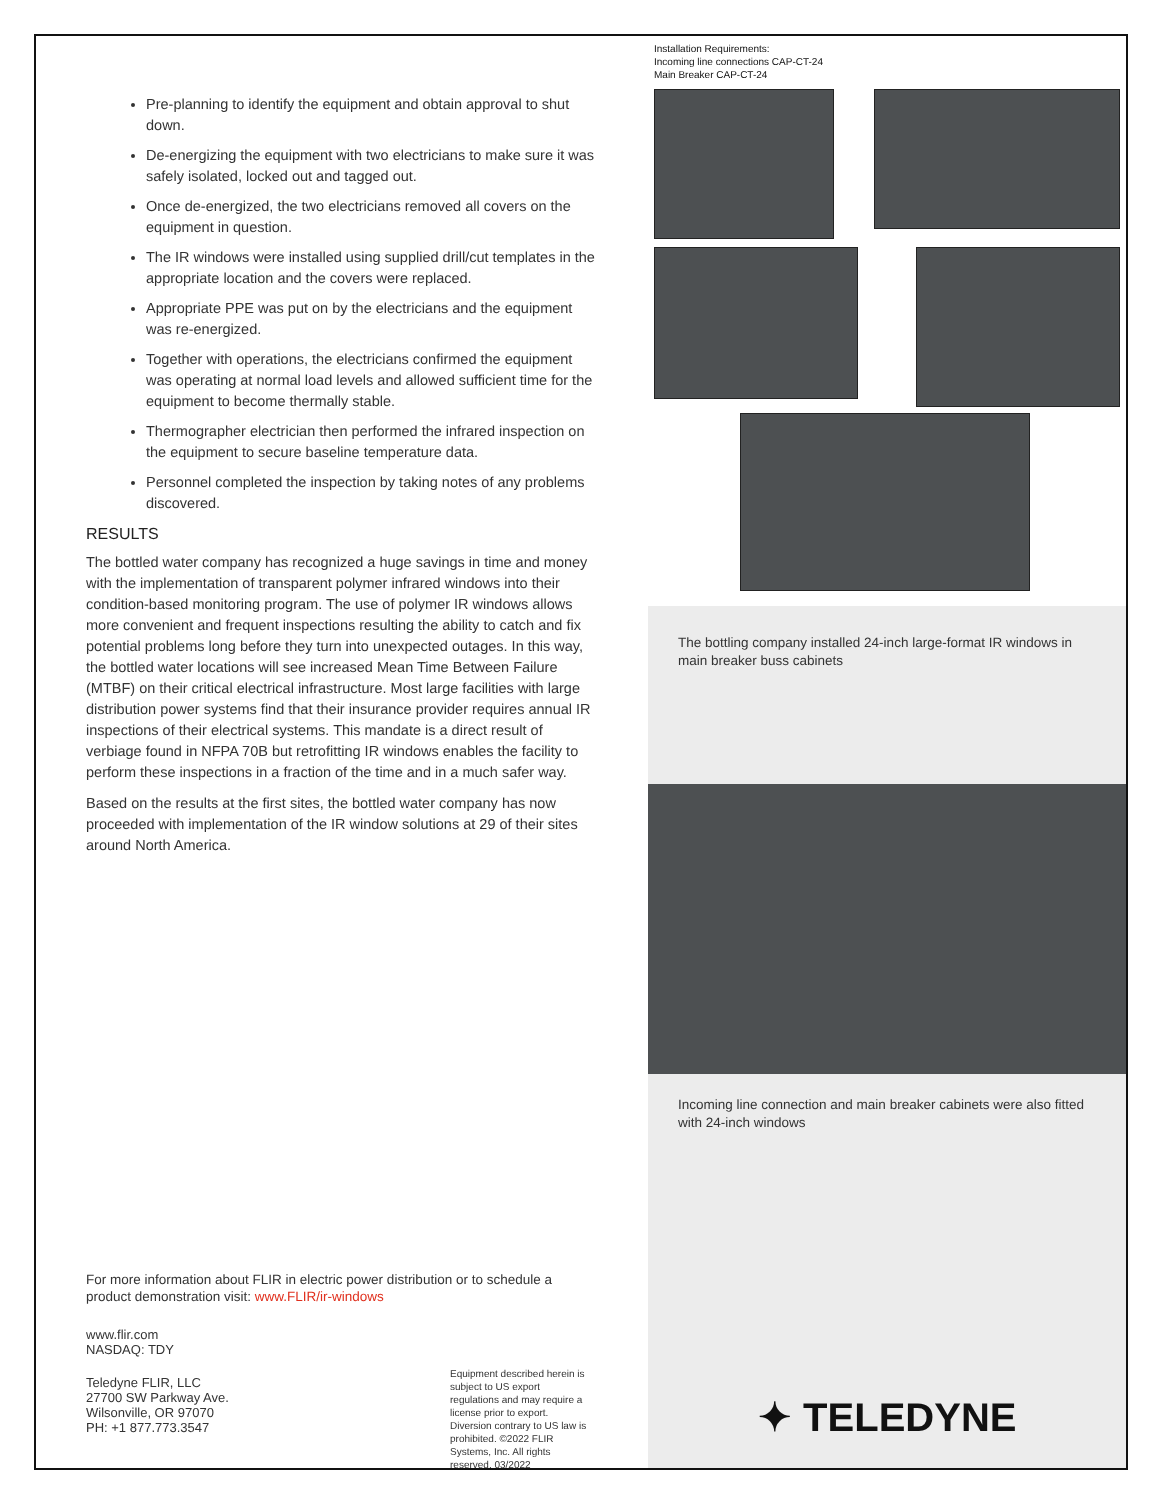Pre-planning to identify the equipment and obtain approval to shut down.
De-energizing the equipment with two electricians to make sure it was safely isolated, locked out and tagged out.
Once de-energized, the two electricians removed all covers on the equipment in question.
The IR windows were installed using supplied drill/cut templates in the appropriate location and the covers were replaced.
Appropriate PPE was put on by the electricians and the equipment was re-energized.
Together with operations, the electricians confirmed the equipment was operating at normal load levels and allowed sufficient time for the equipment to become thermally stable.
Thermographer electrician then performed the infrared inspection on the equipment to secure baseline temperature data.
Personnel completed the inspection by taking notes of any problems discovered.
RESULTS
The bottled water company has recognized a huge savings in time and money with the implementation of transparent polymer infrared windows into their condition-based monitoring program. The use of polymer IR windows allows more convenient and frequent inspections resulting the ability to catch and fix potential problems long before they turn into unexpected outages. In this way, the bottled water locations will see increased Mean Time Between Failure (MTBF) on their critical electrical infrastructure. Most large facilities with large distribution power systems find that their insurance provider requires annual IR inspections of their electrical systems. This mandate is a direct result of verbiage found in NFPA 70B but retrofitting IR windows enables the facility to perform these inspections in a fraction of the time and in a much safer way.
Based on the results at the first sites, the bottled water company has now proceeded with implementation of the IR window solutions at 29 of their sites around North America.
For more information about FLIR in electric power distribution or to schedule a product demonstration visit: www.FLIR/ir-windows
www.flir.com
NASDAQ: TDY
Teledyne FLIR, LLC
27700 SW Parkway Ave.
Wilsonville, OR 97070
PH: +1 877.773.3547
Equipment described herein is subject to US export regulations and may require a license prior to export. Diversion contrary to US law is prohibited. ©2022 FLIR Systems, Inc. All rights reserved. 03/2022
Installation Requirements:
Incoming line connections CAP-CT-24
Main Breaker CAP-CT-24
The bottling company installed 24-inch large-format IR windows in main breaker buss cabinets
Incoming line connection and main breaker cabinets were also fitted with 24-inch windows
✦ TELEDYNE